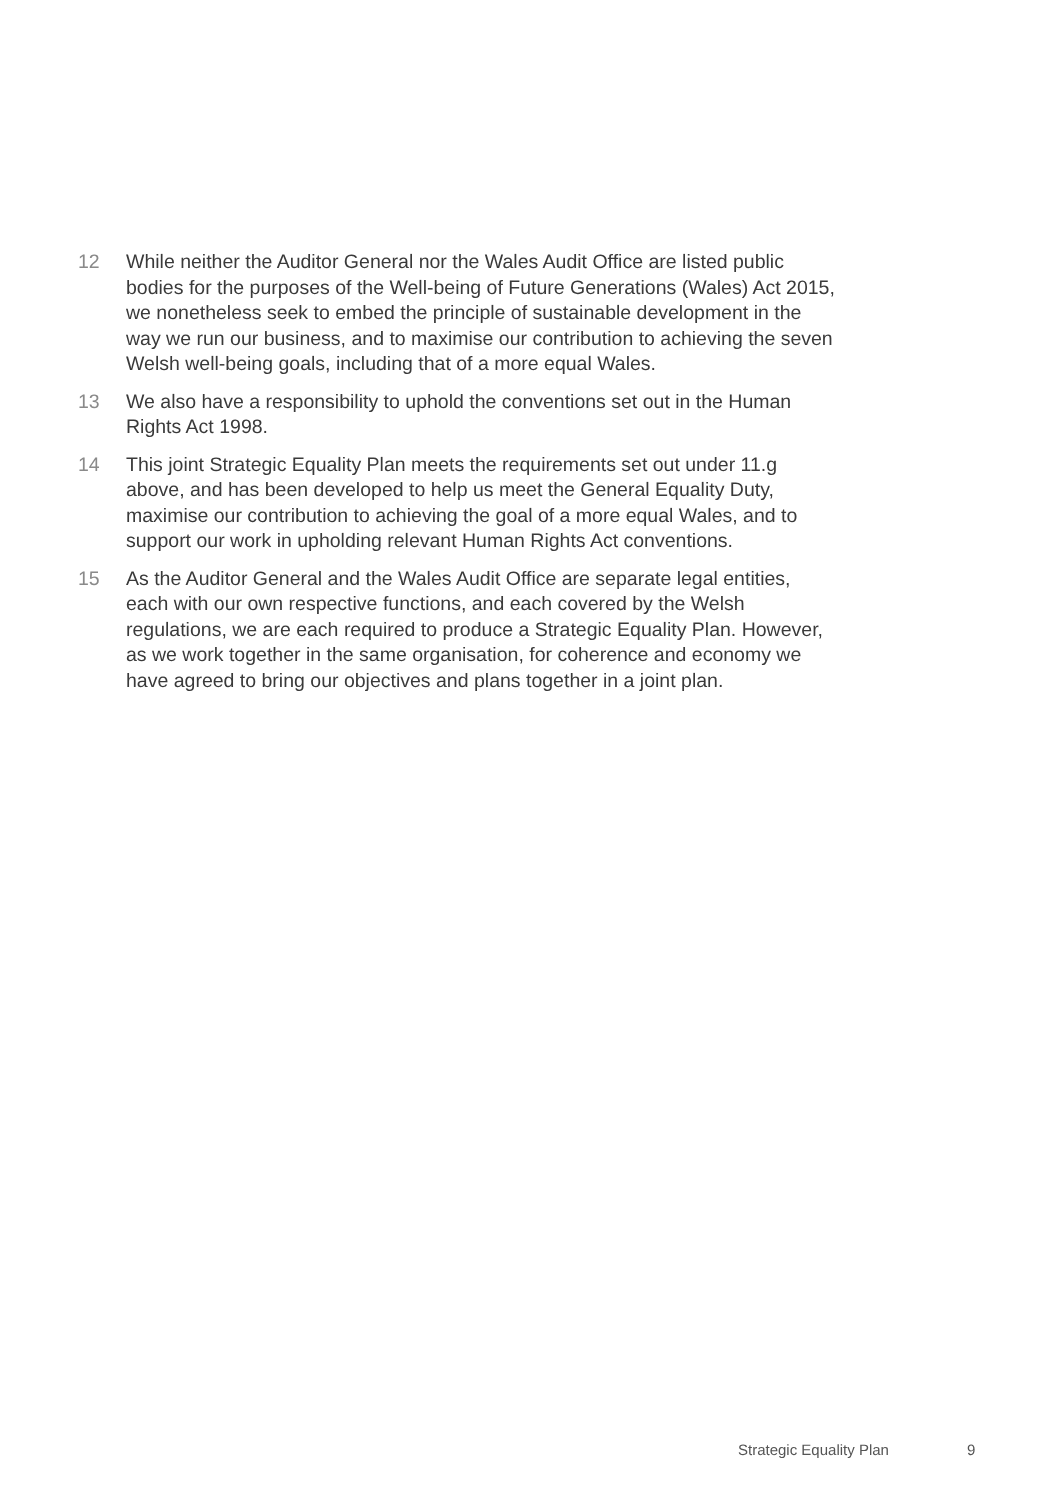12 While neither the Auditor General nor the Wales Audit Office are listed public bodies for the purposes of the Well-being of Future Generations (Wales) Act 2015, we nonetheless seek to embed the principle of sustainable development in the way we run our business, and to maximise our contribution to achieving the seven Welsh well-being goals, including that of a more equal Wales.
13 We also have a responsibility to uphold the conventions set out in the Human Rights Act 1998.
14 This joint Strategic Equality Plan meets the requirements set out under 11.g above, and has been developed to help us meet the General Equality Duty, maximise our contribution to achieving the goal of a more equal Wales, and to support our work in upholding relevant Human Rights Act conventions.
15 As the Auditor General and the Wales Audit Office are separate legal entities, each with our own respective functions, and each covered by the Welsh regulations, we are each required to produce a Strategic Equality Plan. However, as we work together in the same organisation, for coherence and economy we have agreed to bring our objectives and plans together in a joint plan.
Strategic Equality Plan 9